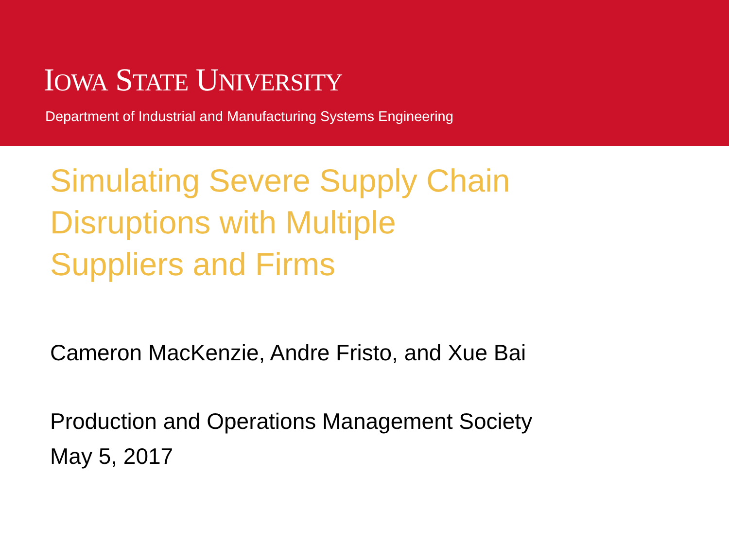IOWA STATE UNIVERSITY
Department of Industrial and Manufacturing Systems Engineering
Simulating Severe Supply Chain
Disruptions with Multiple
Suppliers and Firms
Cameron MacKenzie, Andre Fristo, and Xue Bai
Production and Operations Management Society
May 5, 2017